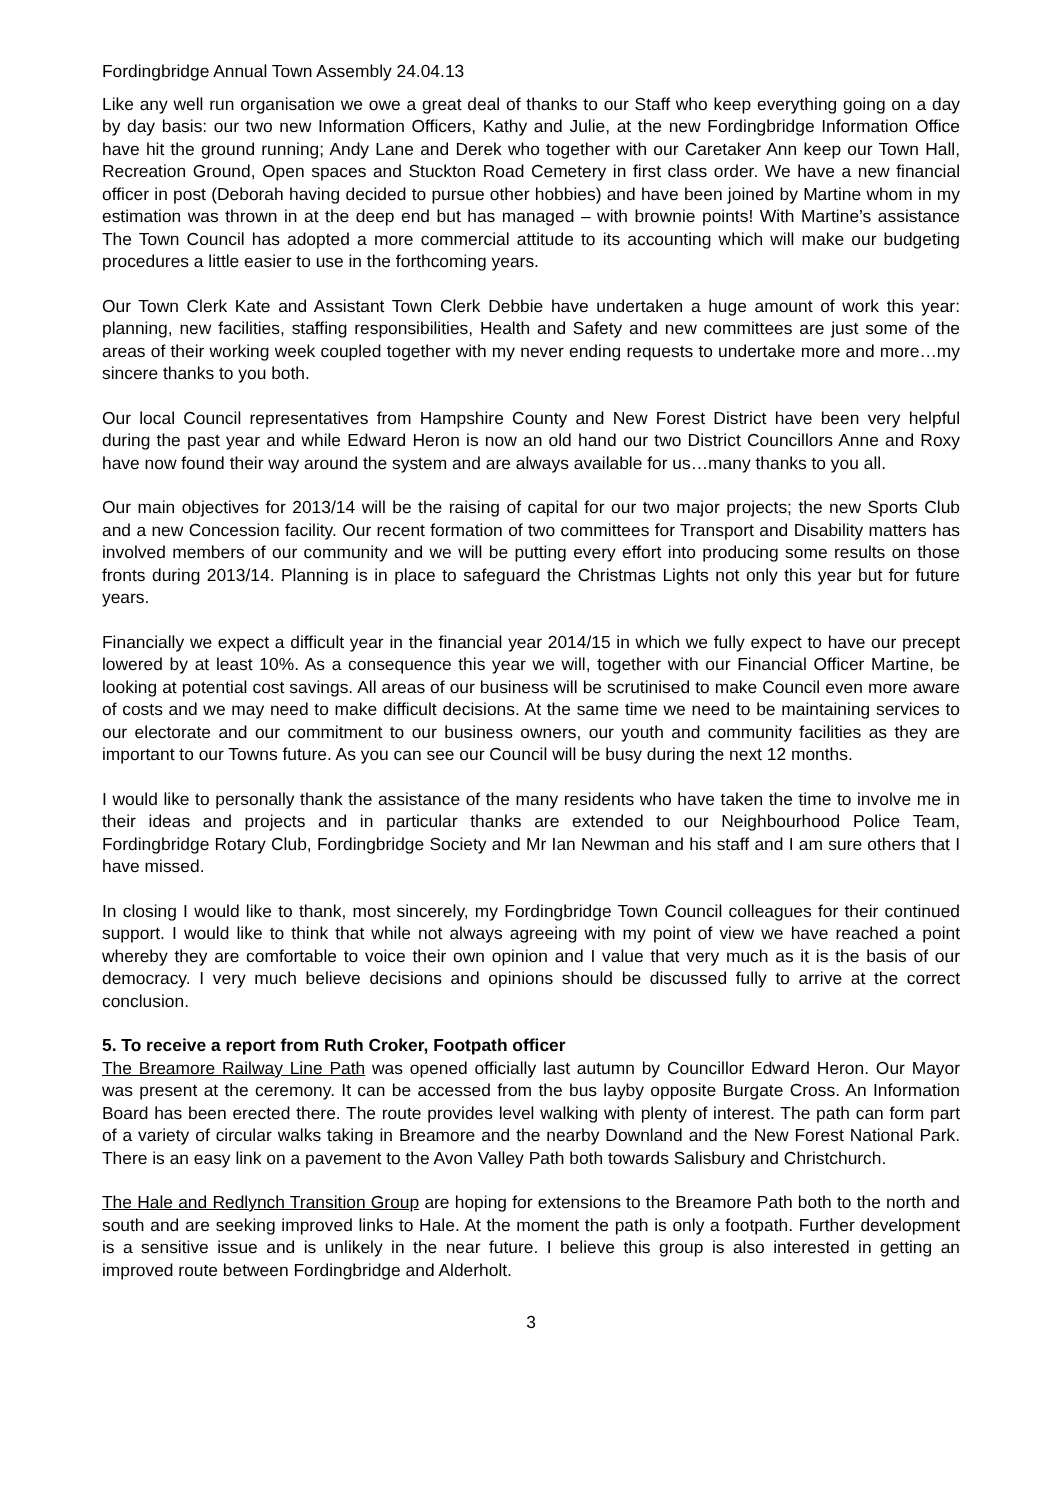Fordingbridge Annual Town Assembly 24.04.13
Like any well run organisation we owe a great deal of thanks to our Staff who keep everything going on a day by day basis: our two new Information Officers, Kathy and Julie, at the new Fordingbridge Information Office have hit the ground running; Andy Lane and Derek who together with our Caretaker Ann keep our Town Hall, Recreation Ground, Open spaces and Stuckton Road Cemetery in first class order. We have a new financial officer in post (Deborah having decided to pursue other hobbies) and have been joined by Martine whom in my estimation was thrown in at the deep end but has managed – with brownie points! With Martine’s assistance The Town Council has adopted a more commercial attitude to its accounting which will make our budgeting procedures a little easier to use in the forthcoming years.
Our Town Clerk Kate and Assistant Town Clerk Debbie have undertaken a huge amount of work this year: planning, new facilities, staffing responsibilities, Health and Safety and new committees are just some of the areas of their working week coupled together with my never ending requests to undertake more and more…my sincere thanks to you both.
Our local Council representatives from Hampshire County and New Forest District have been very helpful during the past year and while Edward Heron is now an old hand our two District Councillors Anne and Roxy have now found their way around the system and are always available for us…many thanks to you all.
Our main objectives for 2013/14 will be the raising of capital for our two major projects; the new Sports Club and a new Concession facility. Our recent formation of two committees for Transport and Disability matters has involved members of our community and we will be putting every effort into producing some results on those fronts during 2013/14. Planning is in place to safeguard the Christmas Lights not only this year but for future years.
Financially we expect a difficult year in the financial year 2014/15 in which we fully expect to have our precept lowered by at least 10%. As a consequence this year we will, together with our Financial Officer Martine, be looking at potential cost savings. All areas of our business will be scrutinised to make Council even more aware of costs and we may need to make difficult decisions. At the same time we need to be maintaining services to our electorate and our commitment to our business owners, our youth and community facilities as they are important to our Towns future. As you can see our Council will be busy during the next 12 months.
I would like to personally thank the assistance of the many residents who have taken the time to involve me in their ideas and projects and in particular thanks are extended to our Neighbourhood Police Team, Fordingbridge Rotary Club, Fordingbridge Society and Mr Ian Newman and his staff and I am sure others that I have missed.
In closing I would like to thank, most sincerely, my Fordingbridge Town Council colleagues for their continued support. I would like to think that while not always agreeing with my point of view we have reached a point whereby they are comfortable to voice their own opinion and I value that very much as it is the basis of our democracy. I very much believe decisions and opinions should be discussed fully to arrive at the correct conclusion.
5. To receive a report from Ruth Croker, Footpath officer
The Breamore Railway Line Path was opened officially last autumn by Councillor Edward Heron. Our Mayor was present at the ceremony. It can be accessed from the bus layby opposite Burgate Cross. An Information Board has been erected there. The route provides level walking with plenty of interest. The path can form part of a variety of circular walks taking in Breamore and the nearby Downland and the New Forest National Park. There is an easy link on a pavement to the Avon Valley Path both towards Salisbury and Christchurch.
The Hale and Redlynch Transition Group are hoping for extensions to the Breamore Path both to the north and south and are seeking improved links to Hale. At the moment the path is only a footpath. Further development is a sensitive issue and is unlikely in the near future. I believe this group is also interested in getting an improved route between Fordingbridge and Alderholt.
3